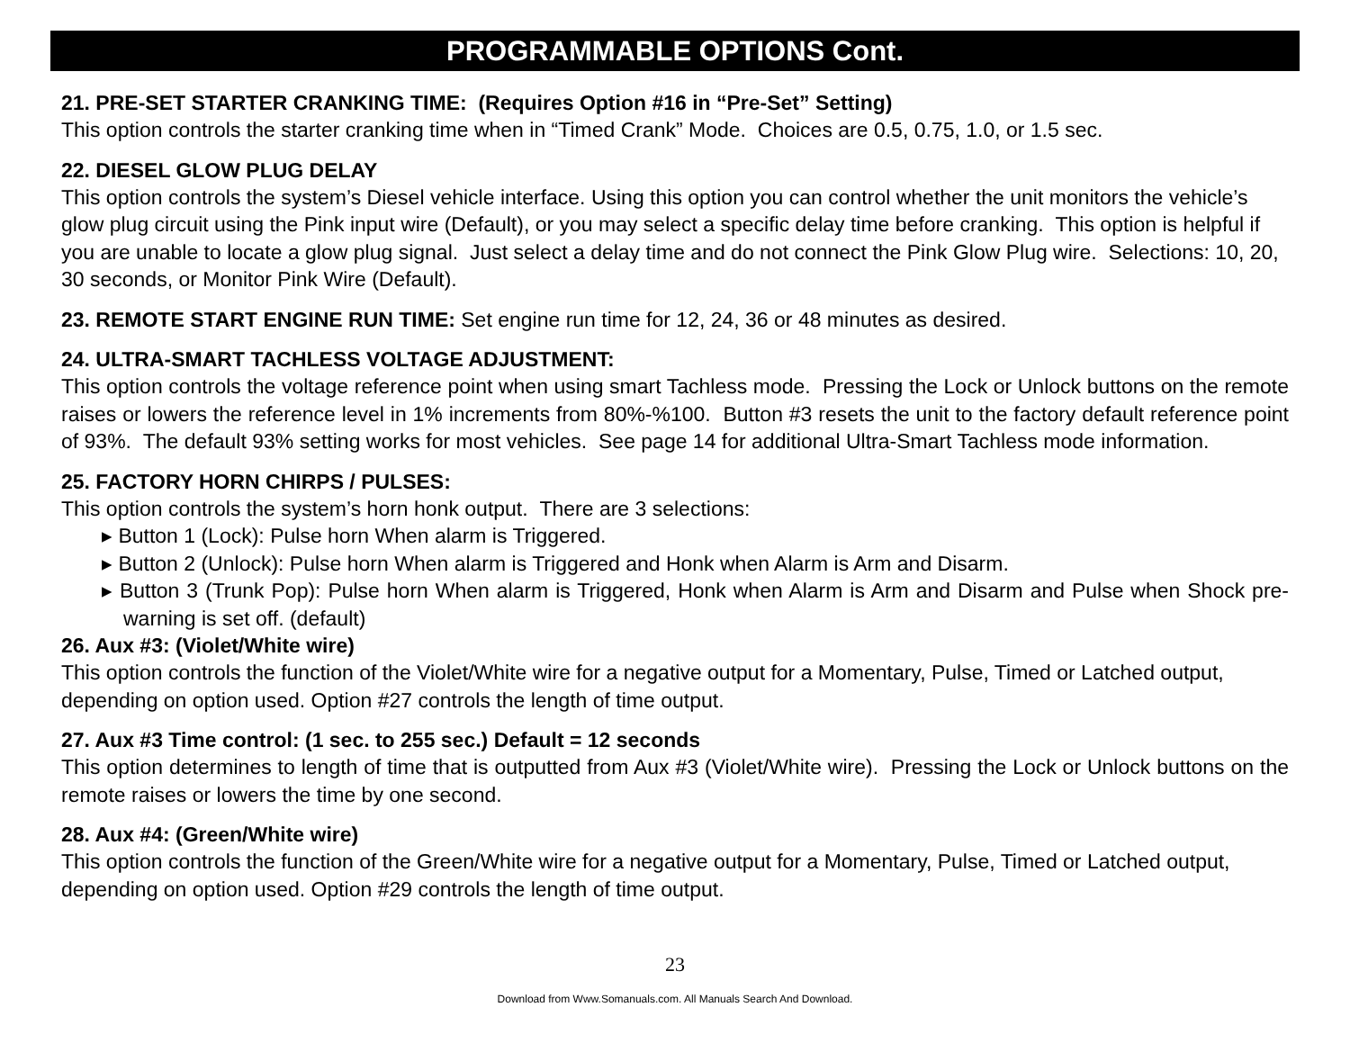PROGRAMMABLE OPTIONS Cont.
21. PRE-SET STARTER CRANKING TIME: (Requires Option #16 in “Pre-Set” Setting)
This option controls the starter cranking time when in “Timed Crank” Mode. Choices are 0.5, 0.75, 1.0, or 1.5 sec.
22. DIESEL GLOW PLUG DELAY
This option controls the system’s Diesel vehicle interface. Using this option you can control whether the unit monitors the vehicle’s glow plug circuit using the Pink input wire (Default), or you may select a specific delay time before cranking. This option is helpful if you are unable to locate a glow plug signal. Just select a delay time and do not connect the Pink Glow Plug wire. Selections: 10, 20, 30 seconds, or Monitor Pink Wire (Default).
23. REMOTE START ENGINE RUN TIME: Set engine run time for 12, 24, 36 or 48 minutes as desired.
24. ULTRA-SMART TACHLESS VOLTAGE ADJUSTMENT:
This option controls the voltage reference point when using smart Tachless mode. Pressing the Lock or Unlock buttons on the remote raises or lowers the reference level in 1% increments from 80%-%100. Button #3 resets the unit to the factory default reference point of 93%. The default 93% setting works for most vehicles. See page 14 for additional Ultra-Smart Tachless mode information.
25. FACTORY HORN CHIRPS / PULSES:
This option controls the system’s horn honk output. There are 3 selections:
▸ Button 1 (Lock): Pulse horn When alarm is Triggered.
▸ Button 2 (Unlock): Pulse horn When alarm is Triggered and Honk when Alarm is Arm and Disarm.
▸ Button 3 (Trunk Pop): Pulse horn When alarm is Triggered, Honk when Alarm is Arm and Disarm and Pulse when Shock pre-warning is set off. (default)
26. Aux #3: (Violet/White wire)
This option controls the function of the Violet/White wire for a negative output for a Momentary, Pulse, Timed or Latched output, depending on option used. Option #27 controls the length of time output.
27. Aux #3 Time control: (1 sec. to 255 sec.) Default = 12 seconds
This option determines to length of time that is outputted from Aux #3 (Violet/White wire). Pressing the Lock or Unlock buttons on the remote raises or lowers the time by one second.
28. Aux #4: (Green/White wire)
This option controls the function of the Green/White wire for a negative output for a Momentary, Pulse, Timed or Latched output, depending on option used. Option #29 controls the length of time output.
23
Download from Www.Somanuals.com. All Manuals Search And Download.